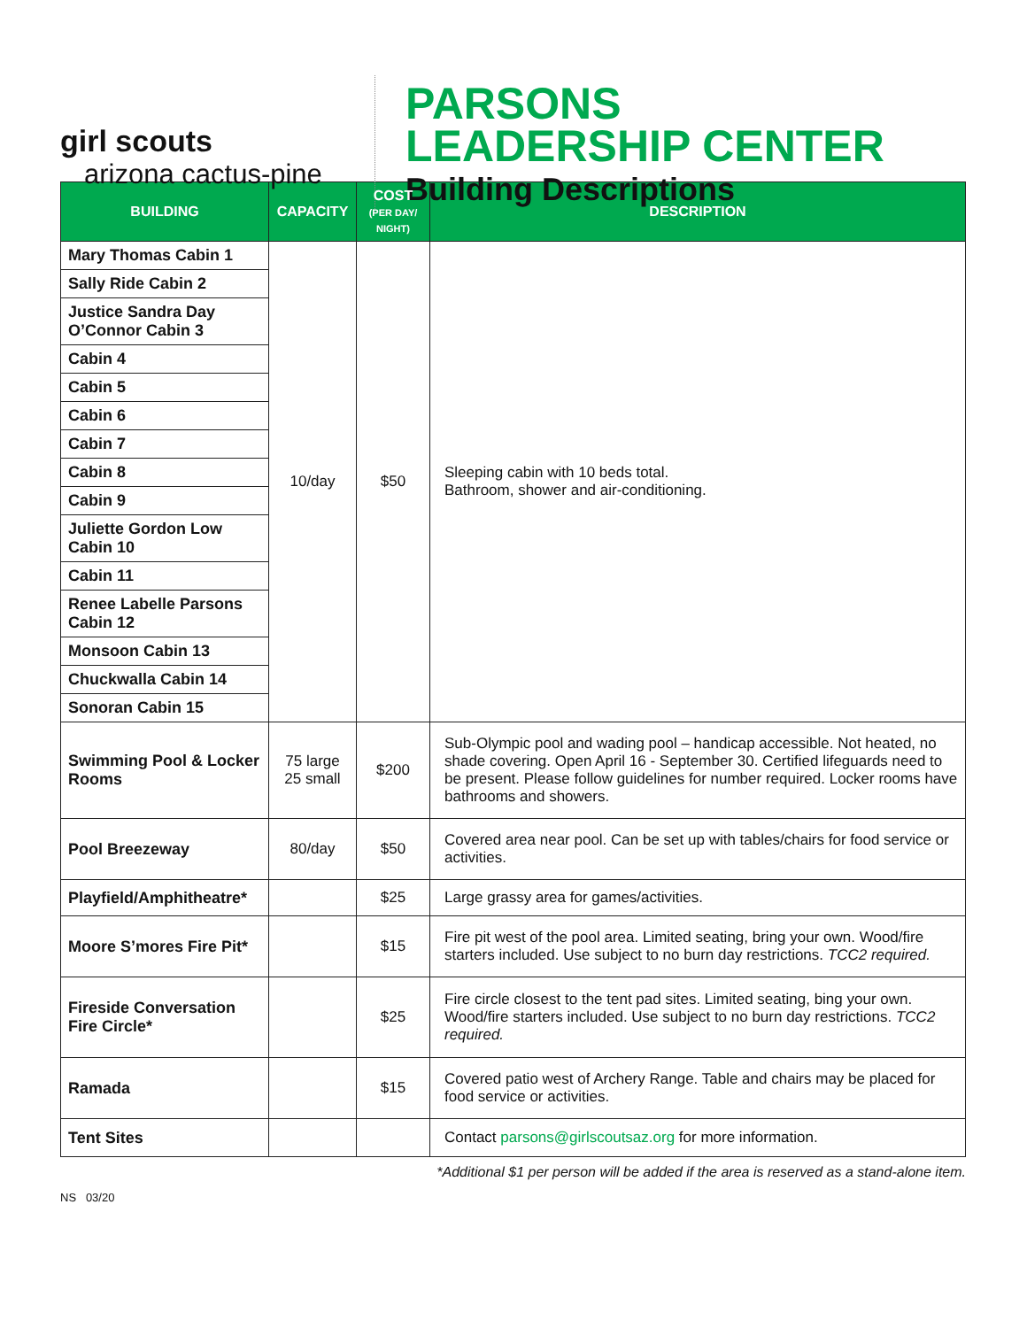girl scouts
arizona cactus-pine
PARSONS
LEADERSHIP CENTER
Building Descriptions
| BUILDING | CAPACITY | COST (PER DAY/ NIGHT) | DESCRIPTION |
| --- | --- | --- | --- |
| Mary Thomas Cabin 1 | 10/day | $50 | Sleeping cabin with 10 beds total. Bathroom, shower and air-conditioning. |
| Sally Ride Cabin 2 | | | |
| Justice Sandra Day O’Connor Cabin 3 | | | |
| Cabin 4 | | | |
| Cabin 5 | | | |
| Cabin 6 | | | |
| Cabin 7 | | | |
| Cabin 8 | | | |
| Cabin 9 | | | |
| Juliette Gordon Low Cabin 10 | | | |
| Cabin 11 | | | |
| Renee Labelle Parsons Cabin 12 | | | |
| Monsoon Cabin 13 | | | |
| Chuckwalla Cabin 14 | | | |
| Sonoran Cabin 15 | | | |
| Swimming Pool & Locker Rooms | 75 large 25 small | $200 | Sub-Olympic pool and wading pool – handicap accessible. Not heated, no shade covering. Open April 16 - September 30. Certified lifeguards need to be present. Please follow guidelines for number required. Locker rooms have bathrooms and showers. |
| Pool Breezeway | 80/day | $50 | Covered area near pool. Can be set up with tables/chairs for food service or activities. |
| Playfield/Amphitheatre* | | $25 | Large grassy area for games/activities. |
| Moore S’mores Fire Pit* | | $15 | Fire pit west of the pool area. Limited seating, bring your own. Wood/fire starters included. Use subject to no burn day restrictions. TCC2 required. |
| Fireside Conversation Fire Circle* | | $25 | Fire circle closest to the tent pad sites. Limited seating, bing your own. Wood/fire starters included. Use subject to no burn day restrictions. TCC2 required. |
| Ramada | | $15 | Covered patio west of Archery Range. Table and chairs may be placed for food service or activities. |
| Tent Sites | | | Contact parsons@girlscoutsaz.org for more information. |
*Additional $1 per person will be added if the area is reserved as a stand-alone item.
NS 03/20